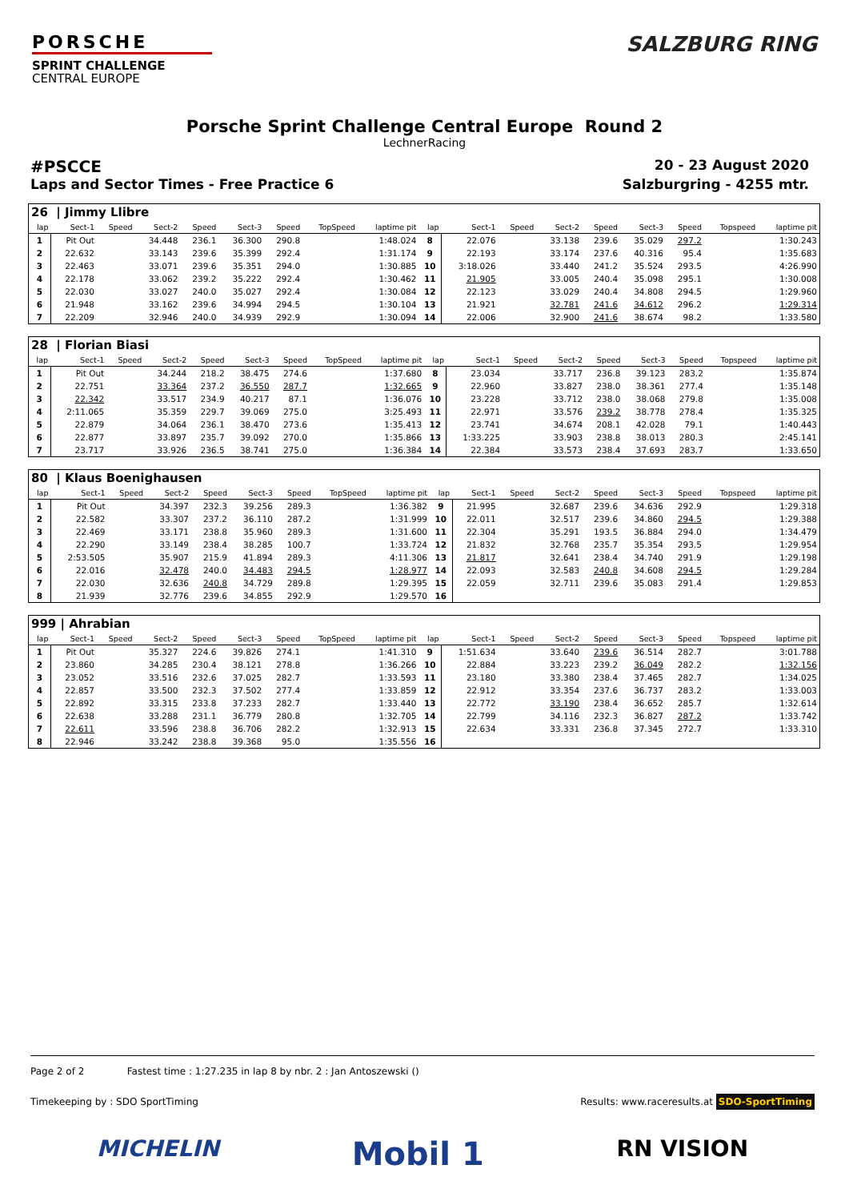PORSCHE
SPRINT CHALLENGE
CENTRAL EUROPE
SALZBURG RING
Porsche Sprint Challenge Central Europe Round 2
LechnerRacing
#PSCCE 20 - 23 August 2020
Laps and Sector Times - Free Practice 6 Salzburgring - 4255 mtr.
| 26 / Jimmy Llibre | | | | | | | | | | | | | | | | | |
| lap | Sect-1 | Speed | Sect-2 | Speed | Sect-3 | Speed | TopSpeed | laptime pit | lap | Sect-1 | Speed | Sect-2 | Speed | Sect-3 | Speed | Topspeed | laptime pit |
| 1 | Pit Out | | 34.448 | 236.1 | 36.300 | 290.8 | | 1:48.024 | 8 | 22.076 | | 33.138 | 239.6 | 35.029 | 297.2 | | 1:30.243 |
| 2 | 22.632 | | 33.143 | 239.6 | 35.399 | 292.4 | | 1:31.174 | 9 | 22.193 | | 33.174 | 237.6 | 40.316 | 95.4 | | 1:35.683 |
| 3 | 22.463 | | 33.071 | 239.6 | 35.351 | 294.0 | | 1:30.885 | 10 | 3:18.026 | | 33.440 | 241.2 | 35.524 | 293.5 | | 4:26.990 |
| 4 | 22.178 | | 33.062 | 239.2 | 35.222 | 292.4 | | 1:30.462 | 11 | 21.905 | | 33.005 | 240.4 | 35.098 | 295.1 | | 1:30.008 |
| 5 | 22.030 | | 33.027 | 240.0 | 35.027 | 292.4 | | 1:30.084 | 12 | 22.123 | | 33.029 | 240.4 | 34.808 | 294.5 | | 1:29.960 |
| 6 | 21.948 | | 33.162 | 239.6 | 34.994 | 294.5 | | 1:30.104 | 13 | 21.921 | | 32.781 | 241.6 | 34.612 | 296.2 | | 1:29.314 |
| 7 | 22.209 | | 32.946 | 240.0 | 34.939 | 292.9 | | 1:30.094 | 14 | 22.006 | | 32.900 | 241.6 | 38.674 | 98.2 | | 1:33.580 |
| 28 / Florian Biasi | | | | | | | | | | | | | | | | | |
| lap | Sect-1 | Speed | Sect-2 | Speed | Sect-3 | Speed | TopSpeed | laptime pit | lap | Sect-1 | Speed | Sect-2 | Speed | Sect-3 | Speed | Topspeed | laptime pit |
| 1 | Pit Out | | 34.244 | 218.2 | 38.475 | 274.6 | | 1:37.680 | 8 | 23.034 | | 33.717 | 236.8 | 39.123 | 283.2 | | 1:35.874 |
| 2 | 22.751 | | 33.364 | 237.2 | 36.550 | 287.7 | | 1:32.665 | 9 | 22.960 | | 33.827 | 238.0 | 38.361 | 277.4 | | 1:35.148 |
| 3 | 22.342 | | 33.517 | 234.9 | 40.217 | 87.1 | | 1:36.076 | 10 | 23.228 | | 33.712 | 238.0 | 38.068 | 279.8 | | 1:35.008 |
| 4 | 2:11.065 | | 35.359 | 229.7 | 39.069 | 275.0 | | 3:25.493 | 11 | 22.971 | | 33.576 | 239.2 | 38.778 | 278.4 | | 1:35.325 |
| 5 | 22.879 | | 34.064 | 236.1 | 38.470 | 273.6 | | 1:35.413 | 12 | 23.741 | | 34.674 | 208.1 | 42.028 | 79.1 | | 1:40.443 |
| 6 | 22.877 | | 33.897 | 235.7 | 39.092 | 270.0 | | 1:35.866 | 13 | 1:33.225 | | 33.903 | 238.8 | 38.013 | 280.3 | | 2:45.141 |
| 7 | 23.717 | | 33.926 | 236.5 | 38.741 | 275.0 | | 1:36.384 | 14 | 22.384 | | 33.573 | 238.4 | 37.693 | 283.7 | | 1:33.650 |
| 80 / Klaus Boenighausen | | | | | | | | | | | | | | | | | |
| lap | Sect-1 | Speed | Sect-2 | Speed | Sect-3 | Speed | TopSpeed | laptime pit | lap | Sect-1 | Speed | Sect-2 | Speed | Sect-3 | Speed | Topspeed | laptime pit |
| 1 | Pit Out | | 34.397 | 232.3 | 39.256 | 289.3 | | 1:36.382 | 9 | 21.995 | | 32.687 | 239.6 | 34.636 | 292.9 | | 1:29.318 |
| 2 | 22.582 | | 33.307 | 237.2 | 36.110 | 287.2 | | 1:31.999 | 10 | 22.011 | | 32.517 | 239.6 | 34.860 | 294.5 | | 1:29.388 |
| 3 | 22.469 | | 33.171 | 238.8 | 35.960 | 289.3 | | 1:31.600 | 11 | 22.304 | | 35.291 | 193.5 | 36.884 | 294.0 | | 1:34.479 |
| 4 | 22.290 | | 33.149 | 238.4 | 38.285 | 100.7 | | 1:33.724 | 12 | 21.832 | | 32.768 | 235.7 | 35.354 | 293.5 | | 1:29.954 |
| 5 | 2:53.505 | | 35.907 | 215.9 | 41.894 | 289.3 | | 4:11.306 | 13 | 21.817 | | 32.641 | 238.4 | 34.740 | 291.9 | | 1:29.198 |
| 6 | 22.016 | | 32.478 | 240.0 | 34.483 | 294.5 | | 1:28.977 | 14 | 22.093 | | 32.583 | 240.8 | 34.608 | 294.5 | | 1:29.284 |
| 7 | 22.030 | | 32.636 | 240.8 | 34.729 | 289.8 | | 1:29.395 | 15 | 22.059 | | 32.711 | 239.6 | 35.083 | 291.4 | | 1:29.853 |
| 8 | 21.939 | | 32.776 | 239.6 | 34.855 | 292.9 | | 1:29.570 | 16 | | | | | | | | |
| 999 / Ahrabian | | | | | | | | | | | | | | | | | |
| lap | Sect-1 | Speed | Sect-2 | Speed | Sect-3 | Speed | TopSpeed | laptime pit | lap | Sect-1 | Speed | Sect-2 | Speed | Sect-3 | Speed | Topspeed | laptime pit |
| 1 | Pit Out | | 35.327 | 224.6 | 39.826 | 274.1 | | 1:41.310 | 9 | 1:51.634 | | 33.640 | 239.6 | 36.514 | 282.7 | | 3:01.788 |
| 2 | 23.860 | | 34.285 | 230.4 | 38.121 | 278.8 | | 1:36.266 | 10 | 22.884 | | 33.223 | 239.2 | 36.049 | 282.2 | | 1:32.156 |
| 3 | 23.052 | | 33.516 | 232.6 | 37.025 | 282.7 | | 1:33.593 | 11 | 23.180 | | 33.380 | 238.4 | 37.465 | 282.7 | | 1:34.025 |
| 4 | 22.857 | | 33.500 | 232.3 | 37.502 | 277.4 | | 1:33.859 | 12 | 22.912 | | 33.354 | 237.6 | 36.737 | 283.2 | | 1:33.003 |
| 5 | 22.892 | | 33.315 | 233.8 | 37.233 | 282.7 | | 1:33.440 | 13 | 22.772 | | 33.190 | 238.4 | 36.652 | 285.7 | | 1:32.614 |
| 6 | 22.638 | | 33.288 | 231.1 | 36.779 | 280.8 | | 1:32.705 | 14 | 22.799 | | 34.116 | 232.3 | 36.827 | 287.2 | | 1:33.742 |
| 7 | 22.611 | | 33.596 | 238.8 | 36.706 | 282.2 | | 1:32.913 | 15 | 22.634 | | 33.331 | 236.8 | 37.345 | 272.7 | | 1:33.310 |
| 8 | 22.946 | | 33.242 | 238.8 | 39.368 | 95.0 | | 1:35.556 | 16 | | | | | | | | |
Page 2 of 2 Fastest time : 1:27.235 in lap 8 by nbr. 2 : Jan Antoszewski ()
Timekeeping by : SDO SportTiming Results: www.raceresults.at SDO-SportTiming
MICHELIN Mobil 1 RN VISION